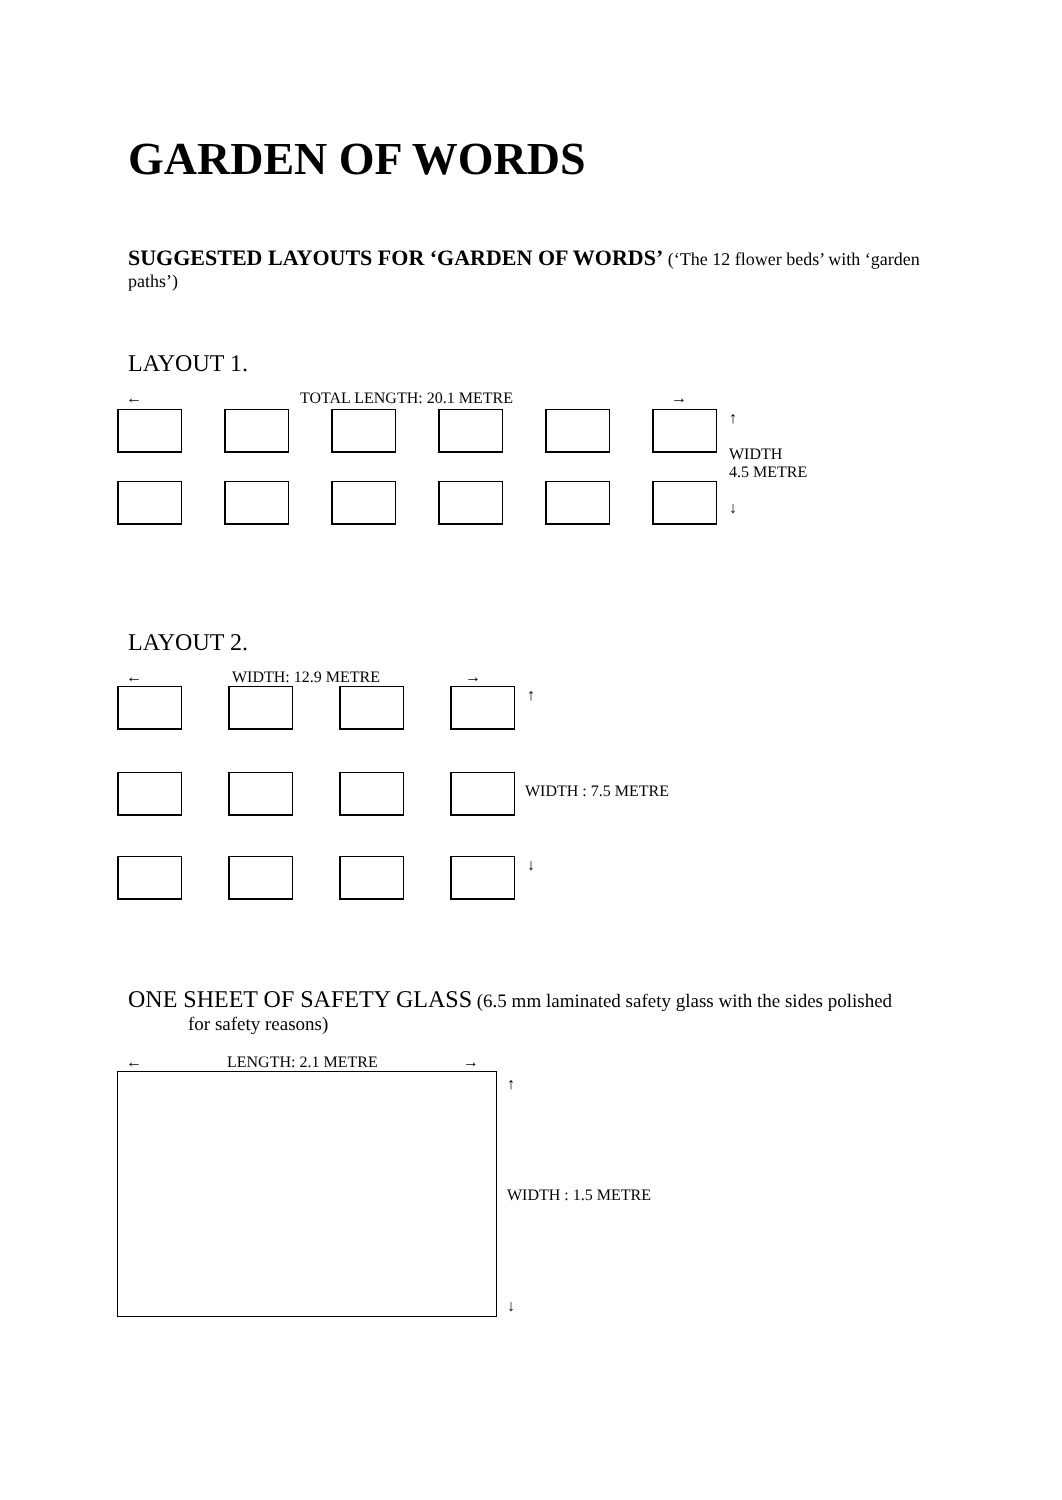GARDEN OF WORDS
SUGGESTED LAYOUTS FOR ‘GARDEN OF WORDS’ (‘The 12 flower beds’ with ‘garden paths’)
LAYOUT 1.
← TOTAL LENGTH: 20.1 METRE →
↑
WIDTH
4.5 METRE
↓
LAYOUT 2.
← WIDTH: 12.9 METRE →
↑
WIDTH : 7.5 METRE
↓
ONE SHEET OF SAFETY GLASS (6.5 mm laminated safety glass with the sides polished
for safety reasons)
← LENGTH: 2.1 METRE →
↑
WIDTH : 1.5 METRE
↓